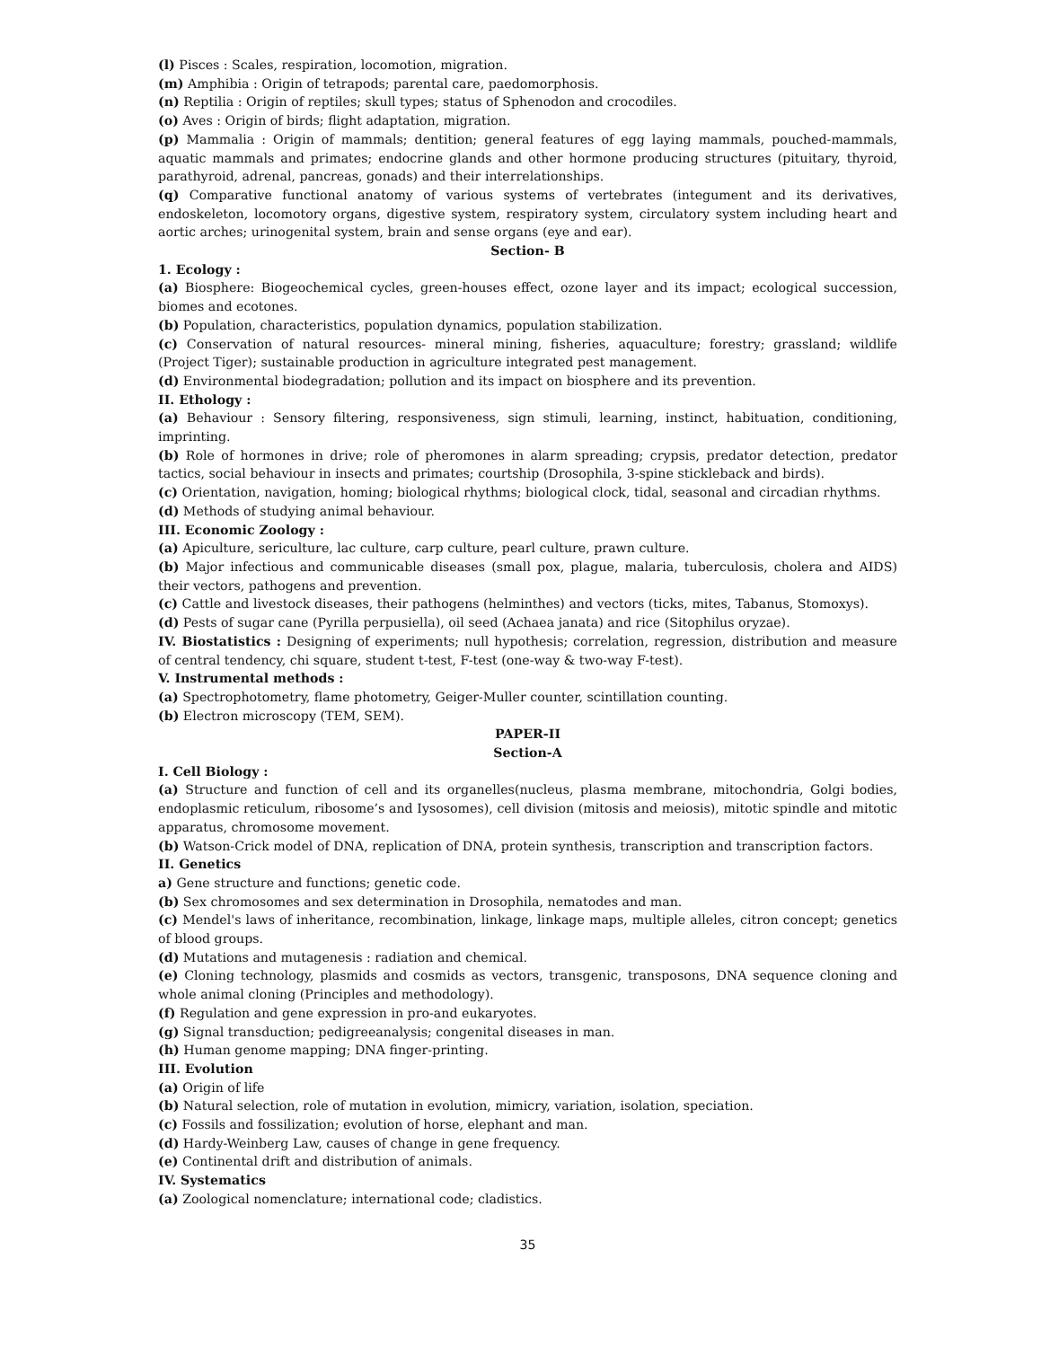(l) Pisces : Scales, respiration, locomotion, migration.
(m) Amphibia : Origin of tetrapods; parental care, paedomorphosis.
(n) Reptilia : Origin of reptiles; skull types; status of Sphenodon and crocodiles.
(o) Aves : Origin of birds; flight adaptation, migration.
(p) Mammalia : Origin of mammals; dentition; general features of egg laying mammals, pouched-mammals, aquatic mammals and primates; endocrine glands and other hormone producing structures (pituitary, thyroid, parathyroid, adrenal, pancreas, gonads) and their interrelationships.
(q) Comparative functional anatomy of various systems of vertebrates (integument and its derivatives, endoskeleton, locomotory organs, digestive system, respiratory system, circulatory system including heart and aortic arches; urinogenital system, brain and sense organs (eye and ear).
Section- B
1. Ecology :
(a) Biosphere: Biogeochemical cycles, green-houses effect, ozone layer and its impact; ecological succession, biomes and ecotones.
(b) Population, characteristics, population dynamics, population stabilization.
(c) Conservation of natural resources- mineral mining, fisheries, aquaculture; forestry; grassland; wildlife (Project Tiger); sustainable production in agriculture integrated pest management.
(d) Environmental biodegradation; pollution and its impact on biosphere and its prevention.
II. Ethology :
(a) Behaviour : Sensory filtering, responsiveness, sign stimuli, learning, instinct, habituation, conditioning, imprinting.
(b) Role of hormones in drive; role of pheromones in alarm spreading; crypsis, predator detection, predator tactics, social behaviour in insects and primates; courtship (Drosophila, 3-spine stickleback and birds).
(c) Orientation, navigation, homing; biological rhythms; biological clock, tidal, seasonal and circadian rhythms.
(d) Methods of studying animal behaviour.
III. Economic Zoology :
(a) Apiculture, sericulture, lac culture, carp culture, pearl culture, prawn culture.
(b) Major infectious and communicable diseases (small pox, plague, malaria, tuberculosis, cholera and AIDS) their vectors, pathogens and prevention.
(c) Cattle and livestock diseases, their pathogens (helminthes) and vectors (ticks, mites, Tabanus, Stomoxys).
(d) Pests of sugar cane (Pyrilla perpusiella), oil seed (Achaea janata) and rice (Sitophilus oryzae).
IV. Biostatistics : Designing of experiments; null hypothesis; correlation, regression, distribution and measure of central tendency, chi square, student t-test, F-test (one-way & two-way F-test).
V. Instrumental methods :
(a) Spectrophotometry, flame photometry, Geiger-Muller counter, scintillation counting.
(b) Electron microscopy (TEM, SEM).
PAPER-II
Section-A
I. Cell Biology :
(a) Structure and function of cell and its organelles(nucleus, plasma membrane, mitochondria, Golgi bodies, endoplasmic reticulum, ribosome’s and Iysosomes), cell division (mitosis and meiosis), mitotic spindle and mitotic apparatus, chromosome movement.
(b) Watson-Crick model of DNA, replication of DNA, protein synthesis, transcription and transcription factors.
II. Genetics
a) Gene structure and functions; genetic code.
(b) Sex chromosomes and sex determination in Drosophila, nematodes and man.
(c) Mendel's laws of inheritance, recombination, linkage, linkage maps, multiple alleles, citron concept; genetics of blood groups.
(d) Mutations and mutagenesis : radiation and chemical.
(e) Cloning technology, plasmids and cosmids as vectors, transgenic, transposons, DNA sequence cloning and whole animal cloning (Principles and methodology).
(f) Regulation and gene expression in pro-and eukaryotes.
(g) Signal transduction; pedigreeanalysis; congenital diseases in man.
(h) Human genome mapping; DNA finger-printing.
III. Evolution
(a) Origin of life
(b) Natural selection, role of mutation in evolution, mimicry, variation, isolation, speciation.
(c) Fossils and fossilization; evolution of horse, elephant and man.
(d) Hardy-Weinberg Law, causes of change in gene frequency.
(e) Continental drift and distribution of animals.
IV. Systematics
(a) Zoological nomenclature; international code; cladistics.
35